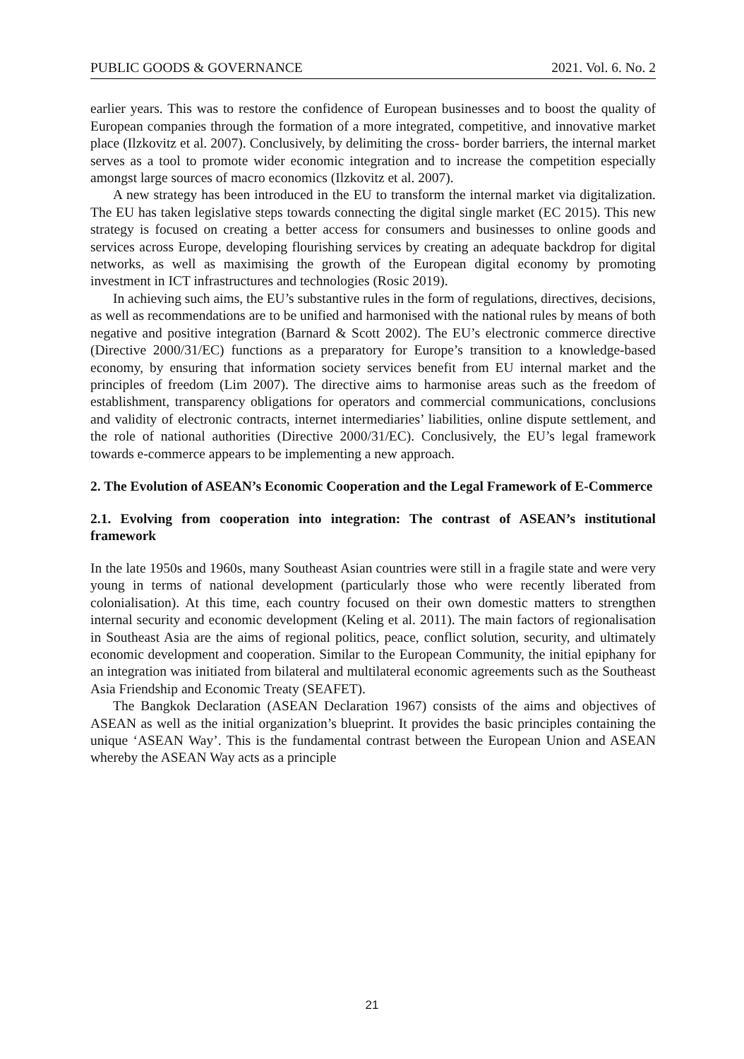PUBLIC GOODS & GOVERNANCE 2021. Vol. 6. No. 2
earlier years. This was to restore the confidence of European businesses and to boost the quality of European companies through the formation of a more integrated, competitive, and innovative market place (Ilzkovitz et al. 2007). Conclusively, by delimiting the cross- border barriers, the internal market serves as a tool to promote wider economic integration and to increase the competition especially amongst large sources of macro economics (Ilzkovitz et al. 2007).
A new strategy has been introduced in the EU to transform the internal market via digitalization. The EU has taken legislative steps towards connecting the digital single market (EC 2015). This new strategy is focused on creating a better access for consumers and businesses to online goods and services across Europe, developing flourishing services by creating an adequate backdrop for digital networks, as well as maximising the growth of the European digital economy by promoting investment in ICT infrastructures and technologies (Rosic 2019).
In achieving such aims, the EU’s substantive rules in the form of regulations, directives, decisions, as well as recommendations are to be unified and harmonised with the national rules by means of both negative and positive integration (Barnard & Scott 2002). The EU’s electronic commerce directive (Directive 2000/31/EC) functions as a preparatory for Europe’s transition to a knowledge-based economy, by ensuring that information society services benefit from EU internal market and the principles of freedom (Lim 2007). The directive aims to harmonise areas such as the freedom of establishment, transparency obligations for operators and commercial communications, conclusions and validity of electronic contracts, internet intermediaries’ liabilities, online dispute settlement, and the role of national authorities (Directive 2000/31/EC). Conclusively, the EU’s legal framework towards e-commerce appears to be implementing a new approach.
2. The Evolution of ASEAN’s Economic Cooperation and the Legal Framework of E-Commerce
2.1. Evolving from cooperation into integration: The contrast of ASEAN’s institutional framework
In the late 1950s and 1960s, many Southeast Asian countries were still in a fragile state and were very young in terms of national development (particularly those who were recently liberated from colonialisation). At this time, each country focused on their own domestic matters to strengthen internal security and economic development (Keling et al. 2011). The main factors of regionalisation in Southeast Asia are the aims of regional politics, peace, conflict solution, security, and ultimately economic development and cooperation. Similar to the European Community, the initial epiphany for an integration was initiated from bilateral and multilateral economic agreements such as the Southeast Asia Friendship and Economic Treaty (SEAFET).
The Bangkok Declaration (ASEAN Declaration 1967) consists of the aims and objectives of ASEAN as well as the initial organization’s blueprint. It provides the basic principles containing the unique ‘ASEAN Way’. This is the fundamental contrast between the European Union and ASEAN whereby the ASEAN Way acts as a principle
21